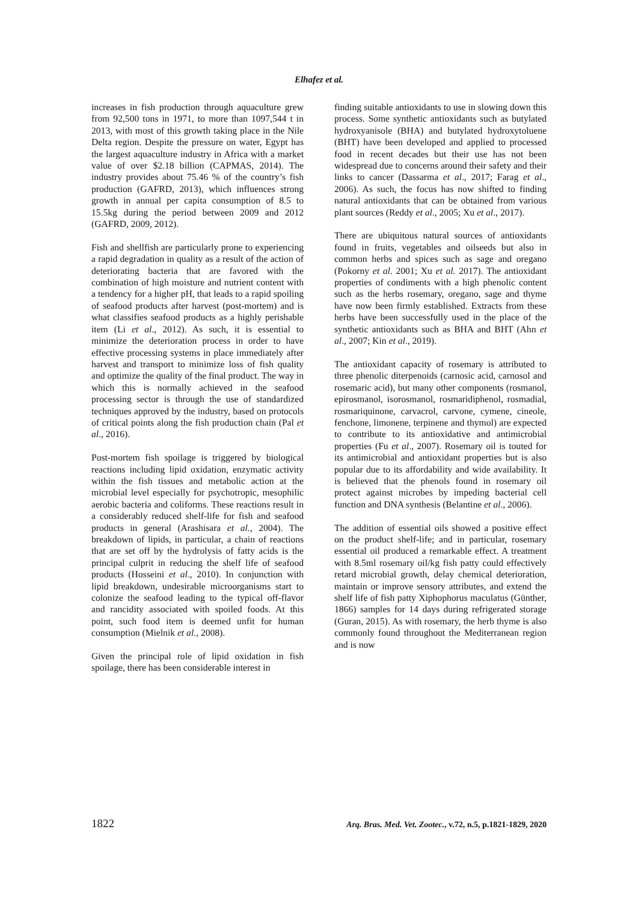Elhafez et al.
increases in fish production through aquaculture grew from 92,500 tons in 1971, to more than 1097,544 t in 2013, with most of this growth taking place in the Nile Delta region. Despite the pressure on water, Egypt has the largest aquaculture industry in Africa with a market value of over $2.18 billion (CAPMAS, 2014). The industry provides about 75.46 % of the country’s fish production (GAFRD, 2013), which influences strong growth in annual per capita consumption of 8.5 to 15.5kg during the period between 2009 and 2012 (GAFRD, 2009, 2012).
Fish and shellfish are particularly prone to experiencing a rapid degradation in quality as a result of the action of deteriorating bacteria that are favored with the combination of high moisture and nutrient content with a tendency for a higher pH, that leads to a rapid spoiling of seafood products after harvest (post-mortem) and is what classifies seafood products as a highly perishable item (Li et al., 2012). As such, it is essential to minimize the deterioration process in order to have effective processing systems in place immediately after harvest and transport to minimize loss of fish quality and optimize the quality of the final product. The way in which this is normally achieved in the seafood processing sector is through the use of standardized techniques approved by the industry, based on protocols of critical points along the fish production chain (Pal et al., 2016).
Post-mortem fish spoilage is triggered by biological reactions including lipid oxidation, enzymatic activity within the fish tissues and metabolic action at the microbial level especially for psychotropic, mesophilic aerobic bacteria and coliforms. These reactions result in a considerably reduced shelf-life for fish and seafood products in general (Arashisara et al., 2004). The breakdown of lipids, in particular, a chain of reactions that are set off by the hydrolysis of fatty acids is the principal culprit in reducing the shelf life of seafood products (Hosseini et al., 2010). In conjunction with lipid breakdown, undesirable microorganisms start to colonize the seafood leading to the typical off-flavor and rancidity associated with spoiled foods. At this point, such food item is deemed unfit for human consumption (Mielnik et al., 2008).
Given the principal role of lipid oxidation in fish spoilage, there has been considerable interest in
finding suitable antioxidants to use in slowing down this process. Some synthetic antioxidants such as butylated hydroxyanisole (BHA) and butylated hydroxytoluene (BHT) have been developed and applied to processed food in recent decades but their use has not been widespread due to concerns around their safety and their links to cancer (Dassarma et al., 2017; Farag et al., 2006). As such, the focus has now shifted to finding natural antioxidants that can be obtained from various plant sources (Reddy et al., 2005; Xu et al., 2017).
There are ubiquitous natural sources of antioxidants found in fruits, vegetables and oilseeds but also in common herbs and spices such as sage and oregano (Pokorny et al. 2001; Xu et al. 2017). The antioxidant properties of condiments with a high phenolic content such as the herbs rosemary, oregano, sage and thyme have now been firmly established. Extracts from these herbs have been successfully used in the place of the synthetic antioxidants such as BHA and BHT (Ahn et al., 2007; Kin et al., 2019).
The antioxidant capacity of rosemary is attributed to three phenolic diterpenoids (carnosic acid, carnosol and rosemaric acid), but many other components (rosmanol, epirosmanol, isorosmanol, rosmaridiphenol, rosmadial, rosmariquinone, carvacrol, carvone, cymene, cineole, fenchone, limonene, terpinene and thymol) are expected to contribute to its antioxidative and antimicrobial properties (Fu et al., 2007). Rosemary oil is touted for its antimicrobial and antioxidant properties but is also popular due to its affordability and wide availability. It is believed that the phenols found in rosemary oil protect against microbes by impeding bacterial cell function and DNA synthesis (Belantine et al., 2006).
The addition of essential oils showed a positive effect on the product shelf-life; and in particular, rosemary essential oil produced a remarkable effect. A treatment with 8.5ml rosemary oil/kg fish patty could effectively retard microbial growth, delay chemical deterioration, maintain or improve sensory attributes, and extend the shelf life of fish patty Xiphophorus maculatus (Günther, 1866) samples for 14 days during refrigerated storage (Guran, 2015). As with rosemary, the herb thyme is also commonly found throughout the Mediterranean region and is now
1822 Arq. Bras. Med. Vet. Zootec., v.72, n.5, p.1821-1829, 2020